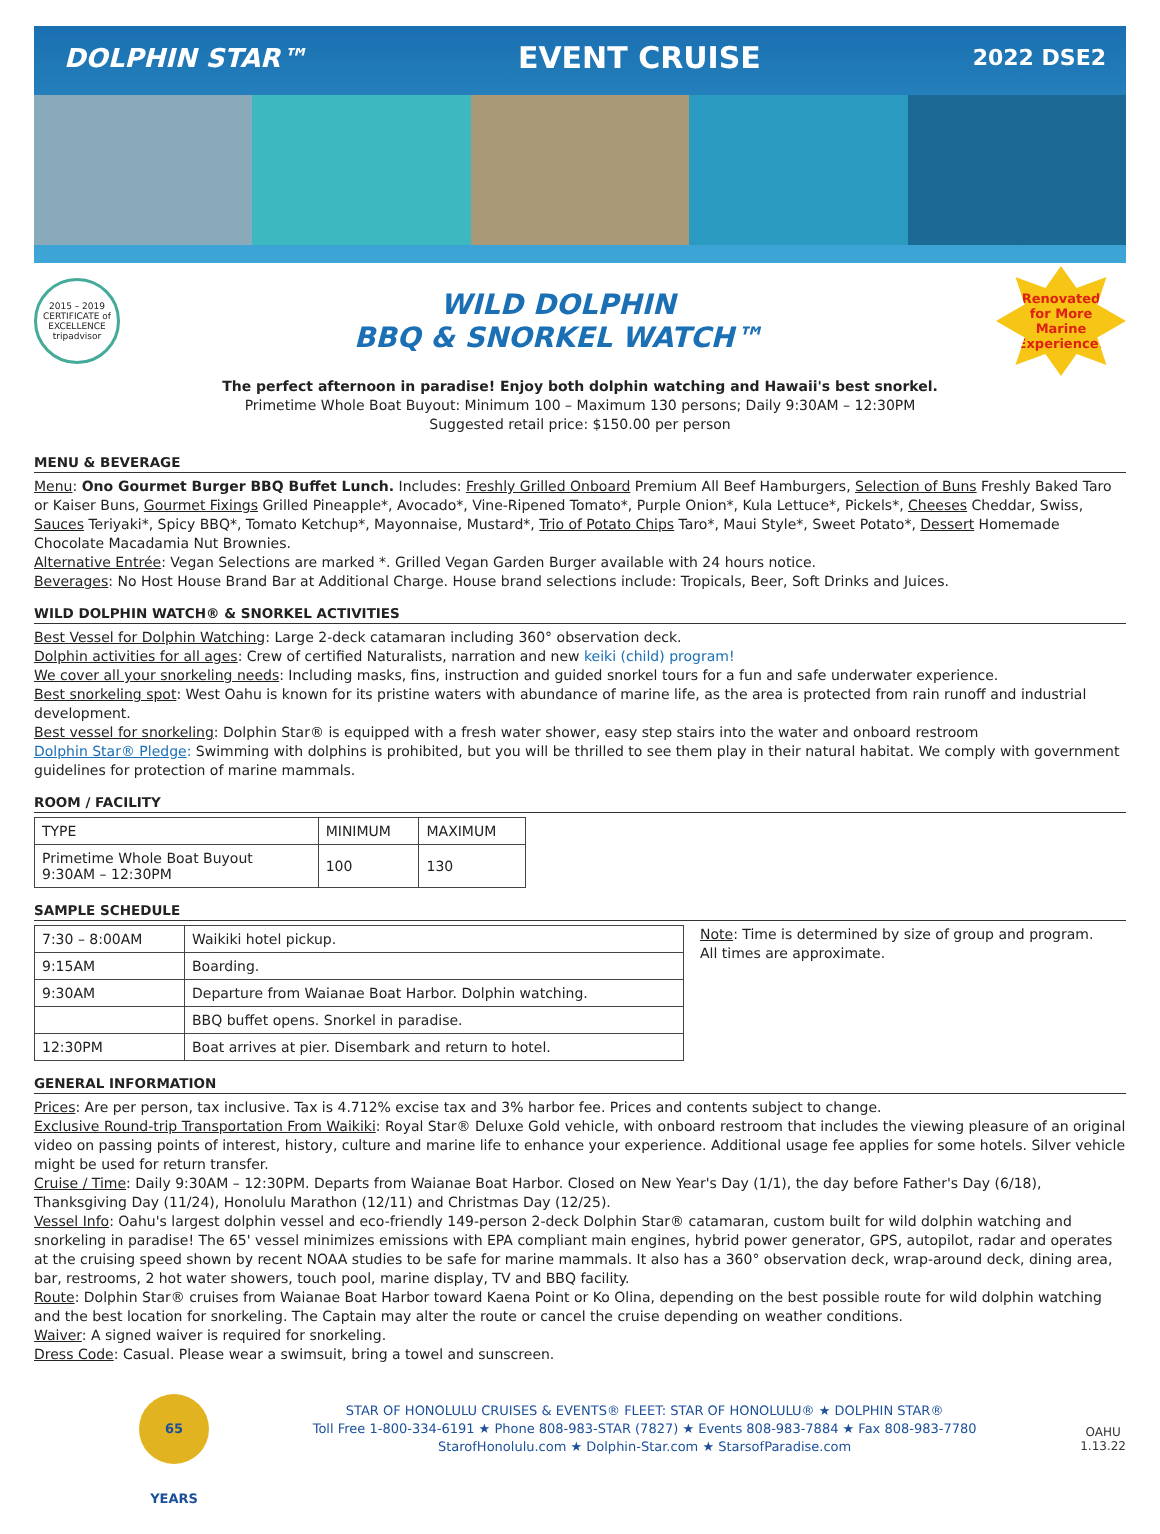DOLPHIN STAR™ EVENT CRUISE 2022 DSE2
2015 – 2019 CERTIFICATE of EXCELLENCE
tripadvisor
WILD DOLPHIN
BBQ & SNORKEL WATCH™
Renovated
for More
Marine
Experience!
The perfect afternoon in paradise! Enjoy both dolphin watching and Hawaii's best snorkel.
Primetime Whole Boat Buyout: Minimum 100 – Maximum 130 persons; Daily 9:30AM – 12:30PM
Suggested retail price: $150.00 per person
MENU & BEVERAGE
Menu: Ono Gourmet Burger BBQ Buffet Lunch. Includes: Freshly Grilled Onboard Premium All Beef Hamburgers, Selection of Buns Freshly Baked Taro or Kaiser Buns, Gourmet Fixings Grilled Pineapple*, Avocado*, Vine-Ripened Tomato*, Purple Onion*, Kula Lettuce*, Pickels*, Cheeses Cheddar, Swiss, Sauces Teriyaki*, Spicy BBQ*, Tomato Ketchup*, Mayonnaise, Mustard*, Trio of Potato Chips Taro*, Maui Style*, Sweet Potato*, Dessert Homemade Chocolate Macadamia Nut Brownies.
Alternative Entrée: Vegan Selections are marked *. Grilled Vegan Garden Burger available with 24 hours notice.
Beverages: No Host House Brand Bar at Additional Charge. House brand selections include: Tropicals, Beer, Soft Drinks and Juices.
WILD DOLPHIN WATCH® & SNORKEL ACTIVITIES
Best Vessel for Dolphin Watching: Large 2-deck catamaran including 360° observation deck.
Dolphin activities for all ages: Crew of certified Naturalists, narration and new keiki (child) program!
We cover all your snorkeling needs: Including masks, fins, instruction and guided snorkel tours for a fun and safe underwater experience.
Best snorkeling spot: West Oahu is known for its pristine waters with abundance of marine life, as the area is protected from rain runoff and industrial development.
Best vessel for snorkeling: Dolphin Star® is equipped with a fresh water shower, easy step stairs into the water and onboard restroom
Dolphin Star® Pledge: Swimming with dolphins is prohibited, but you will be thrilled to see them play in their natural habitat. We comply with government guidelines for protection of marine mammals.
ROOM / FACILITY
| TYPE | MINIMUM | MAXIMUM |
| Primetime Whole Boat Buyout 9:30AM – 12:30PM | 100 | 130 |
SAMPLE SCHEDULE
| 7:30 – 8:00AM | Waikiki hotel pickup. |
| 9:15AM | Boarding. |
| 9:30AM | Departure from Waianae Boat Harbor. Dolphin watching. |
| | BBQ buffet opens. Snorkel in paradise. |
| 12:30PM | Boat arrives at pier. Disembark and return to hotel. |
Note: Time is determined by size of group and program.
All times are approximate.
GENERAL INFORMATION
Prices: Are per person, tax inclusive. Tax is 4.712% excise tax and 3% harbor fee. Prices and contents subject to change.
Exclusive Round-trip Transportation From Waikiki: Royal Star® Deluxe Gold vehicle, with onboard restroom that includes the viewing pleasure of an original video on passing points of interest, history, culture and marine life to enhance your experience. Additional usage fee applies for some hotels. Silver vehicle might be used for return transfer.
Cruise / Time: Daily 9:30AM – 12:30PM. Departs from Waianae Boat Harbor. Closed on New Year's Day (1/1), the day before Father's Day (6/18), Thanksgiving Day (11/24), Honolulu Marathon (12/11) and Christmas Day (12/25).
Vessel Info: Oahu's largest dolphin vessel and eco-friendly 149-person 2-deck Dolphin Star® catamaran, custom built for wild dolphin watching and snorkeling in paradise! The 65' vessel minimizes emissions with EPA compliant main engines, hybrid power generator, GPS, autopilot, radar and operates at the cruising speed shown by recent NOAA studies to be safe for marine mammals. It also has a 360° observation deck, wrap-around deck, dining area, bar, restrooms, 2 hot water showers, touch pool, marine display, TV and BBQ facility.
Route: Dolphin Star® cruises from Waianae Boat Harbor toward Kaena Point or Ko Olina, depending on the best possible route for wild dolphin watching and the best location for snorkeling. The Captain may alter the route or cancel the cruise depending on weather conditions.
Waiver: A signed waiver is required for snorkeling.
Dress Code: Casual. Please wear a swimsuit, bring a towel and sunscreen.
65 YEARS
STAR OF HONOLULU CRUISES & EVENTS® FLEET: STAR OF HONOLULU® ★ DOLPHIN STAR®
Toll Free 1-800-334-6191 ★ Phone 808-983-STAR (7827) ★ Events 808-983-7884 ★ Fax 808-983-7780
StarofHonolulu.com ★ Dolphin-Star.com ★ StarsofParadise.com
OAHU
1.13.22